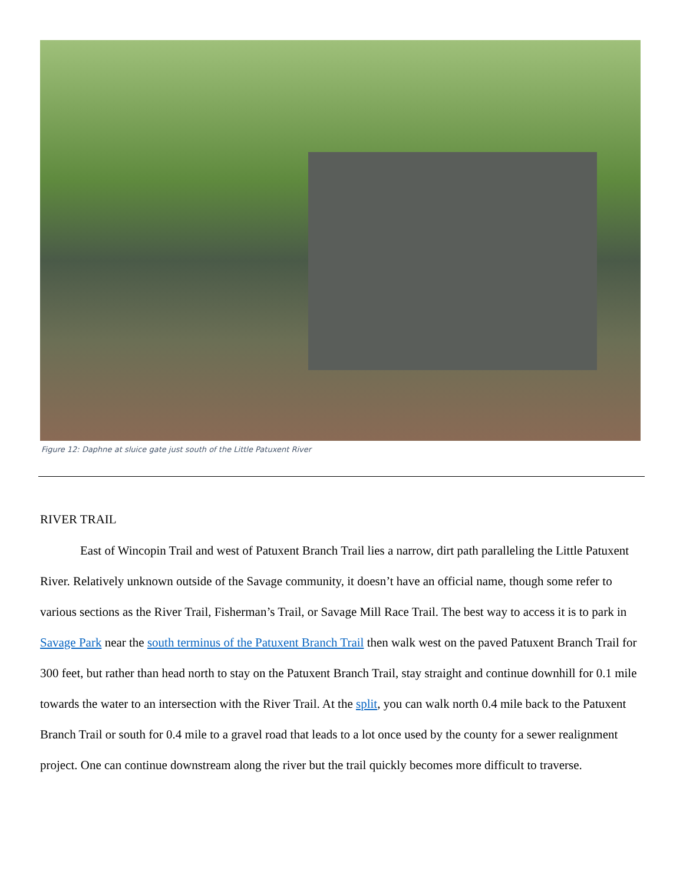Figure 12: Daphne at sluice gate just south of the Little Patuxent River
RIVER TRAIL
East of Wincopin Trail and west of Patuxent Branch Trail lies a narrow, dirt path paralleling the Little Patuxent River. Relatively unknown outside of the Savage community, it doesn’t have an official name, though some refer to various sections as the River Trail, Fisherman’s Trail, or Savage Mill Race Trail. The best way to access it is to park in Savage Park near the south terminus of the Patuxent Branch Trail then walk west on the paved Patuxent Branch Trail for 300 feet, but rather than head north to stay on the Patuxent Branch Trail, stay straight and continue downhill for 0.1 mile towards the water to an intersection with the River Trail. At the split, you can walk north 0.4 mile back to the Patuxent Branch Trail or south for 0.4 mile to a gravel road that leads to a lot once used by the county for a sewer realignment project. One can continue downstream along the river but the trail quickly becomes more difficult to traverse.